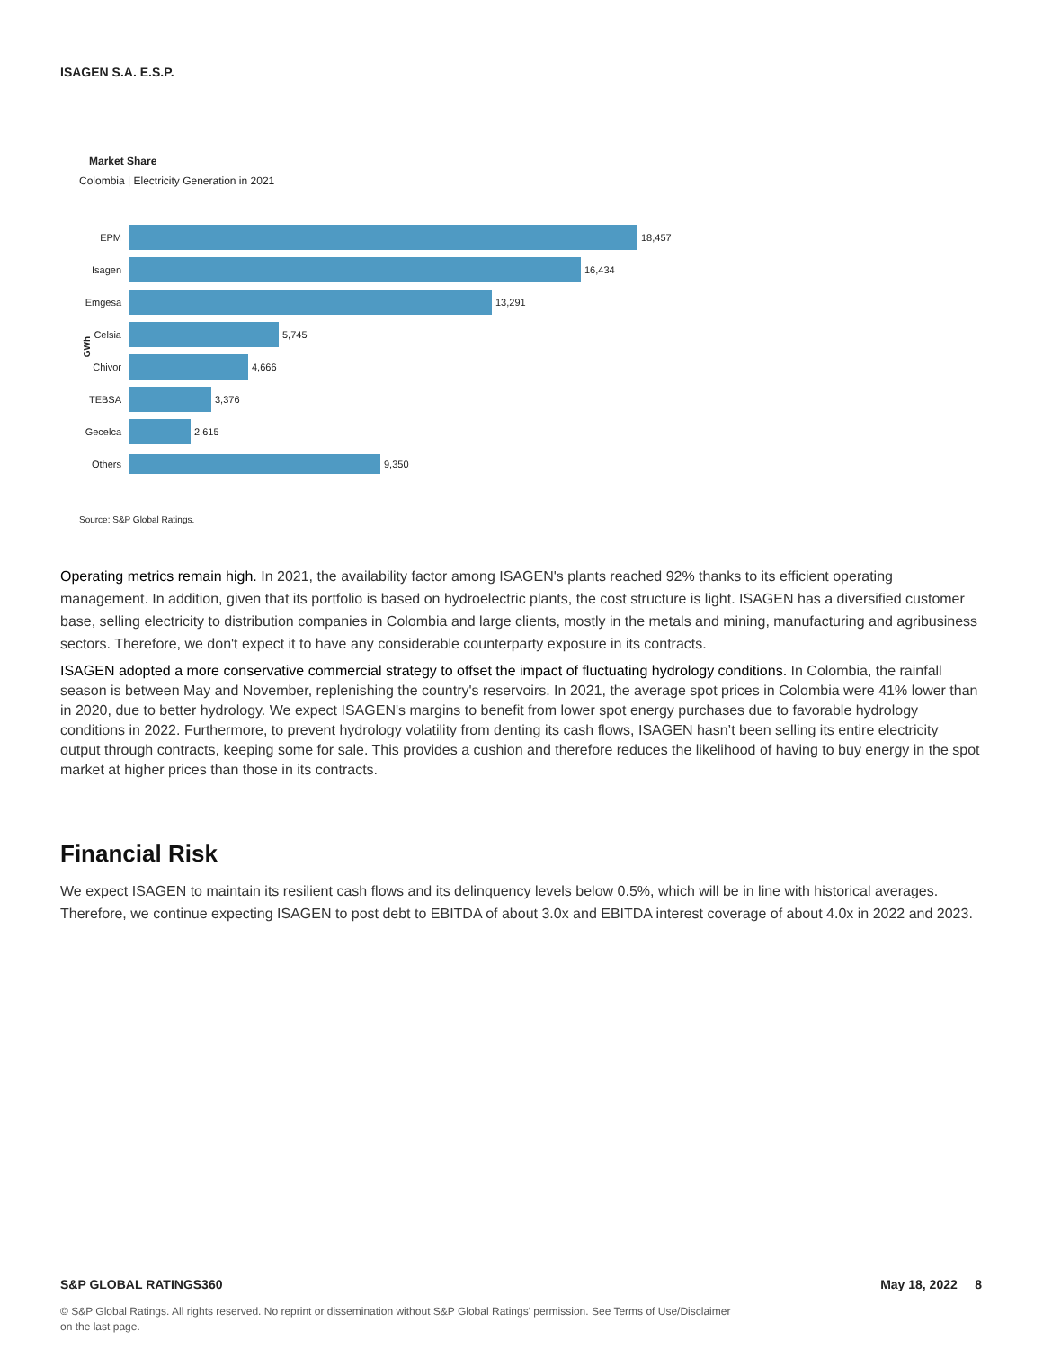ISAGEN S.A. E.S.P.
Market Share
Colombia | Electricity Generation in 2021
GWh
EPM
18,457
Isagen
16,434
Emgesa
13,291
Celsia
5,745
Chivor
4,666
TEBSA
3,376
Gecelca
2,615
Others
9,350
Source: S&P Global Ratings.
Operating metrics remain high. In 2021, the availability factor among ISAGEN's plants reached 92% thanks to its efficient operating management. In addition, given that its portfolio is based on hydroelectric plants, the cost structure is light. ISAGEN has a diversified customer base, selling electricity to distribution companies in Colombia and large clients, mostly in the metals and mining, manufacturing and agribusiness sectors. Therefore, we don't expect it to have any considerable counterparty exposure in its contracts.
ISAGEN adopted a more conservative commercial strategy to offset the impact of fluctuating hydrology conditions. In Colombia, the rainfall season is between May and November, replenishing the country's reservoirs. In 2021, the average spot prices in Colombia were 41% lower than in 2020, due to better hydrology. We expect ISAGEN's margins to benefit from lower spot energy purchases due to favorable hydrology conditions in 2022. Furthermore, to prevent hydrology volatility from denting its cash flows, ISAGEN hasn’t been selling its entire electricity output through contracts, keeping some for sale. This provides a cushion and therefore reduces the likelihood of having to buy energy in the spot market at higher prices than those in its contracts.
Financial Risk
We expect ISAGEN to maintain its resilient cash flows and its delinquency levels below 0.5%, which will be in line with historical averages. Therefore, we continue expecting ISAGEN to post debt to EBITDA of about 3.0x and EBITDA interest coverage of about 4.0x in 2022 and 2023.
S&P GLOBAL RATINGS360 May 18, 2022 8
© S&P Global Ratings. All rights reserved. No reprint or dissemination without S&P Global Ratings' permission. See Terms of Use/Disclaimer on the last page.